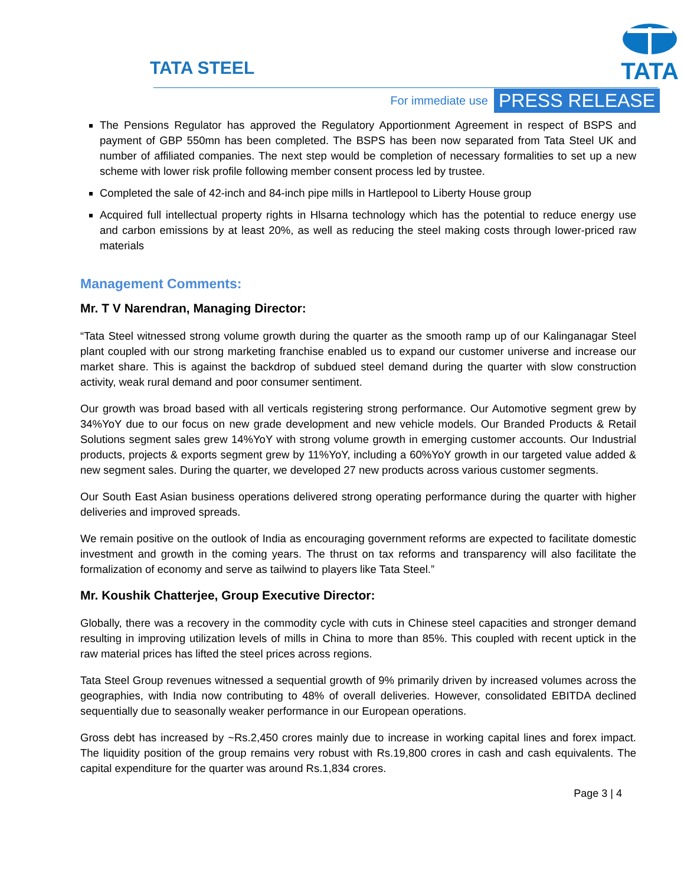TATA STEEL
TATA
For immediate use PRESS RELEASE
The Pensions Regulator has approved the Regulatory Apportionment Agreement in respect of BSPS and payment of GBP 550mn has been completed. The BSPS has been now separated from Tata Steel UK and number of affiliated companies. The next step would be completion of necessary formalities to set up a new scheme with lower risk profile following member consent process led by trustee.
Completed the sale of 42-inch and 84-inch pipe mills in Hartlepool to Liberty House group
Acquired full intellectual property rights in Hlsarna technology which has the potential to reduce energy use and carbon emissions by at least 20%, as well as reducing the steel making costs through lower-priced raw materials
Management Comments:
Mr. T V Narendran, Managing Director:
“Tata Steel witnessed strong volume growth during the quarter as the smooth ramp up of our Kalinganagar Steel plant coupled with our strong marketing franchise enabled us to expand our customer universe and increase our market share. This is against the backdrop of subdued steel demand during the quarter with slow construction activity, weak rural demand and poor consumer sentiment.
Our growth was broad based with all verticals registering strong performance. Our Automotive segment grew by 34%YoY due to our focus on new grade development and new vehicle models. Our Branded Products & Retail Solutions segment sales grew 14%YoY with strong volume growth in emerging customer accounts. Our Industrial products, projects & exports segment grew by 11%YoY, including a 60%YoY growth in our targeted value added & new segment sales. During the quarter, we developed 27 new products across various customer segments.
Our South East Asian business operations delivered strong operating performance during the quarter with higher deliveries and improved spreads.
We remain positive on the outlook of India as encouraging government reforms are expected to facilitate domestic investment and growth in the coming years. The thrust on tax reforms and transparency will also facilitate the formalization of economy and serve as tailwind to players like Tata Steel.”
Mr. Koushik Chatterjee, Group Executive Director:
Globally, there was a recovery in the commodity cycle with cuts in Chinese steel capacities and stronger demand resulting in improving utilization levels of mills in China to more than 85%. This coupled with recent uptick in the raw material prices has lifted the steel prices across regions.
Tata Steel Group revenues witnessed a sequential growth of 9% primarily driven by increased volumes across the geographies, with India now contributing to 48% of overall deliveries. However, consolidated EBITDA declined sequentially due to seasonally weaker performance in our European operations.
Gross debt has increased by ~Rs.2,450 crores mainly due to increase in working capital lines and forex impact. The liquidity position of the group remains very robust with Rs.19,800 crores in cash and cash equivalents. The capital expenditure for the quarter was around Rs.1,834 crores.
Page 3 | 4